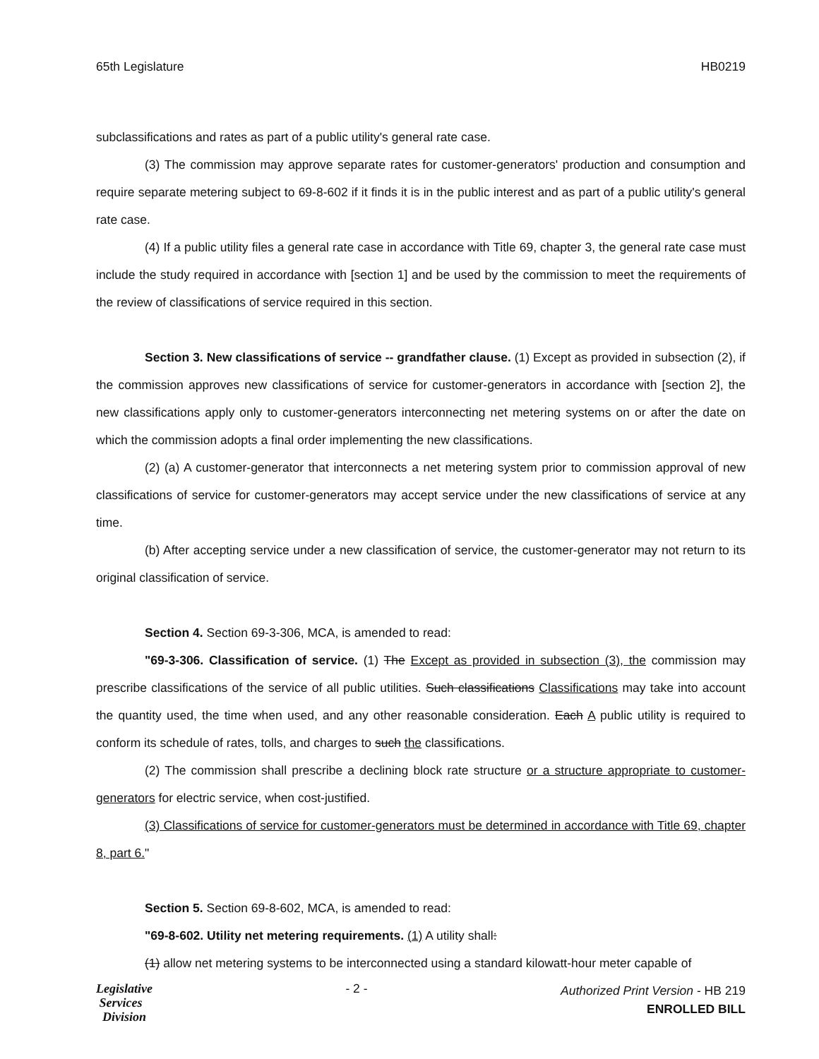65th Legislature HB0219
subclassifications and rates as part of a public utility's general rate case.
(3) The commission may approve separate rates for customer-generators' production and consumption and require separate metering subject to 69-8-602 if it finds it is in the public interest and as part of a public utility's general rate case.
(4) If a public utility files a general rate case in accordance with Title 69, chapter 3, the general rate case must include the study required in accordance with [section 1] and be used by the commission to meet the requirements of the review of classifications of service required in this section.
Section 3. New classifications of service -- grandfather clause. (1) Except as provided in subsection (2), if the commission approves new classifications of service for customer-generators in accordance with [section 2], the new classifications apply only to customer-generators interconnecting net metering systems on or after the date on which the commission adopts a final order implementing the new classifications.
(2) (a) A customer-generator that interconnects a net metering system prior to commission approval of new classifications of service for customer-generators may accept service under the new classifications of service at any time.
(b) After accepting service under a new classification of service, the customer-generator may not return to its original classification of service.
Section 4. Section 69-3-306, MCA, is amended to read:
"69-3-306. Classification of service. (1) The Except as provided in subsection (3), the commission may prescribe classifications of the service of all public utilities. Such classifications Classifications may take into account the quantity used, the time when used, and any other reasonable consideration. Each A public utility is required to conform its schedule of rates, tolls, and charges to such the classifications.
(2) The commission shall prescribe a declining block rate structure or a structure appropriate to customer-generators for electric service, when cost-justified.
(3) Classifications of service for customer-generators must be determined in accordance with Title 69, chapter 8, part 6."
Section 5. Section 69-8-602, MCA, is amended to read:
"69-8-602. Utility net metering requirements. (1) A utility shall:
(1) allow net metering systems to be interconnected using a standard kilowatt-hour meter capable of
Legislative
Services
Division
- 2 -
Authorized Print Version - HB 219
ENROLLED BILL